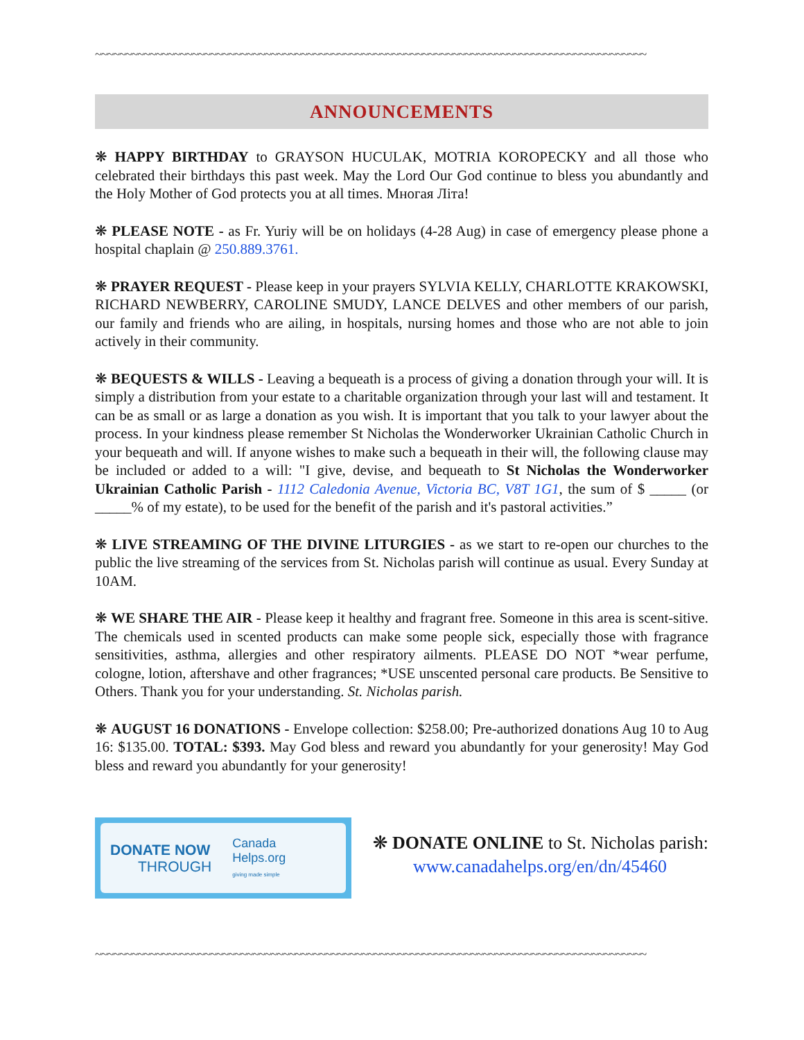~~~~~~~~~~~~~~~~~~~~~~~~~~~~~~~~~~~~~~~~~~~~~~~~~~~~~~~~~~~~~~~~~~~~~~~~~~~~~~~~~~~~~~~~~~~
ANNOUNCEMENTS
❋ HAPPY BIRTHDAY to GRAYSON HUCULAK, MOTRIA KOROPECKY and all those who celebrated their birthdays this past week. May the Lord Our God continue to bless you abundantly and the Holy Mother of God protects you at all times. Многая Літа!
❋ PLEASE NOTE - as Fr. Yuriy will be on holidays (4-28 Aug) in case of emergency please phone a hospital chaplain @ 250.889.3761.
❋ PRAYER REQUEST - Please keep in your prayers SYLVIA KELLY, CHARLOTTE KRAKOWSKI, RICHARD NEWBERRY, CAROLINE SMUDY, LANCE DELVES and other members of our parish, our family and friends who are ailing, in hospitals, nursing homes and those who are not able to join actively in their community.
❋ BEQUESTS & WILLS - Leaving a bequeath is a process of giving a donation through your will. It is simply a distribution from your estate to a charitable organization through your last will and testament. It can be as small or as large a donation as you wish. It is important that you talk to your lawyer about the process. In your kindness please remember St Nicholas the Wonderworker Ukrainian Catholic Church in your bequeath and will. If anyone wishes to make such a bequeath in their will, the following clause may be included or added to a will: "I give, devise, and bequeath to St Nicholas the Wonderworker Ukrainian Catholic Parish - 1112 Caledonia Avenue, Victoria BC, V8T 1G1, the sum of $ _____ (or _____% of my estate), to be used for the benefit of the parish and it's pastoral activities.”
❋ LIVE STREAMING OF THE DIVINE LITURGIES - as we start to re-open our churches to the public the live streaming of the services from St. Nicholas parish will continue as usual. Every Sunday at 10AM.
❋ WE SHARE THE AIR - Please keep it healthy and fragrant free. Someone in this area is scent-sitive. The chemicals used in scented products can make some people sick, especially those with fragrance sensitivities, asthma, allergies and other respiratory ailments. PLEASE DO NOT *wear perfume, cologne, lotion, aftershave and other fragrances; *USE unscented personal care products. Be Sensitive to Others. Thank you for your understanding. St. Nicholas parish.
❋ AUGUST 16 DONATIONS - Envelope collection: $258.00; Pre-authorized donations Aug 10 to Aug 16: $135.00. TOTAL: $393. May God bless and reward you abundantly for your generosity! May God bless and reward you abundantly for your generosity!
DONATE NOW
THROUGH Canada
Helps.org
giving made simple
❋ DONATE ONLINE to St. Nicholas parish:
www.canadahelps.org/en/dn/45460
~~~~~~~~~~~~~~~~~~~~~~~~~~~~~~~~~~~~~~~~~~~~~~~~~~~~~~~~~~~~~~~~~~~~~~~~~~~~~~~~~~~~~~~~~~~